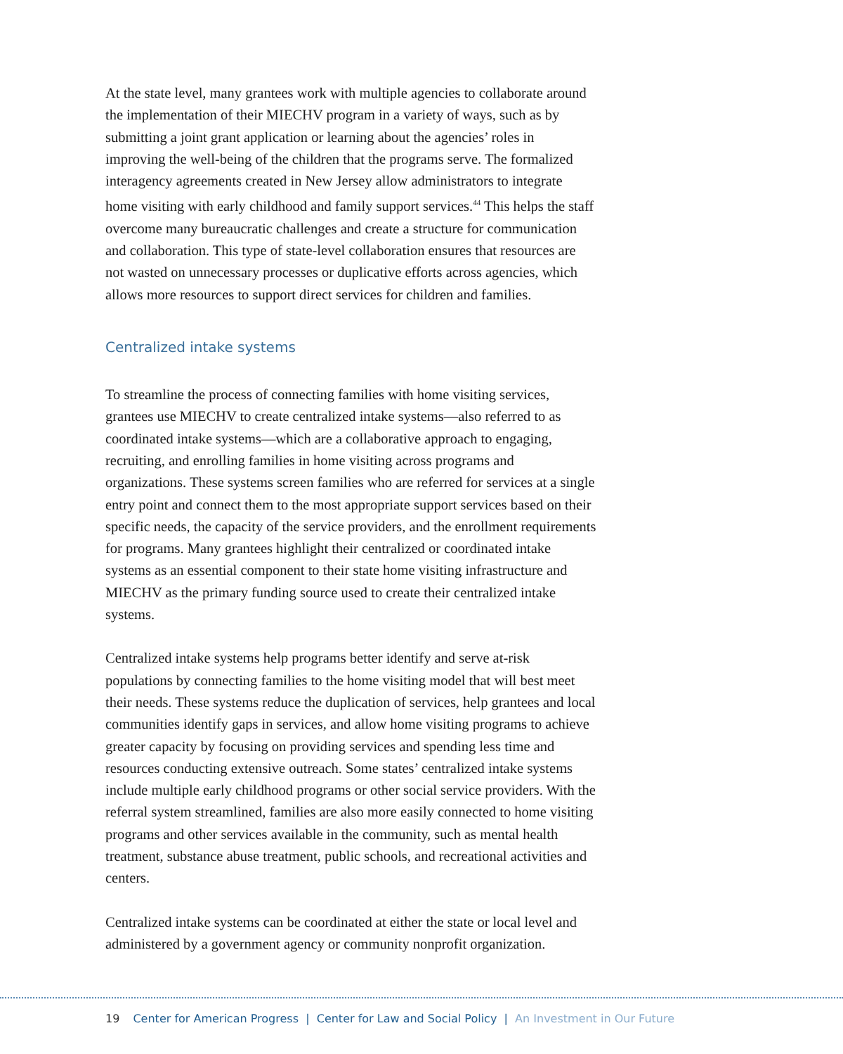At the state level, many grantees work with multiple agencies to collaborate around the implementation of their MIECHV program in a variety of ways, such as by submitting a joint grant application or learning about the agencies’ roles in improving the well-being of the children that the programs serve. The formalized interagency agreements created in New Jersey allow administrators to integrate home visiting with early childhood and family support services.<sup>44</sup> This helps the staff overcome many bureaucratic challenges and create a structure for communication and collaboration. This type of state-level collaboration ensures that resources are not wasted on unnecessary processes or duplicative efforts across agencies, which allows more resources to support direct services for children and families.
Centralized intake systems
To streamline the process of connecting families with home visiting services, grantees use MIECHV to create centralized intake systems—also referred to as coordinated intake systems—which are a collaborative approach to engaging, recruiting, and enrolling families in home visiting across programs and organizations. These systems screen families who are referred for services at a single entry point and connect them to the most appropriate support services based on their specific needs, the capacity of the service providers, and the enrollment requirements for programs. Many grantees highlight their centralized or coordinated intake systems as an essential component to their state home visiting infrastructure and MIECHV as the primary funding source used to create their centralized intake systems.
Centralized intake systems help programs better identify and serve at-risk populations by connecting families to the home visiting model that will best meet their needs. These systems reduce the duplication of services, help grantees and local communities identify gaps in services, and allow home visiting programs to achieve greater capacity by focusing on providing services and spending less time and resources conducting extensive outreach. Some states’ centralized intake systems include multiple early childhood programs or other social service providers. With the referral system streamlined, families are also more easily connected to home visiting programs and other services available in the community, such as mental health treatment, substance abuse treatment, public schools, and recreational activities and centers.
Centralized intake systems can be coordinated at either the state or local level and administered by a government agency or community nonprofit organization.
19 Center for American Progress | Center for Law and Social Policy | An Investment in Our Future